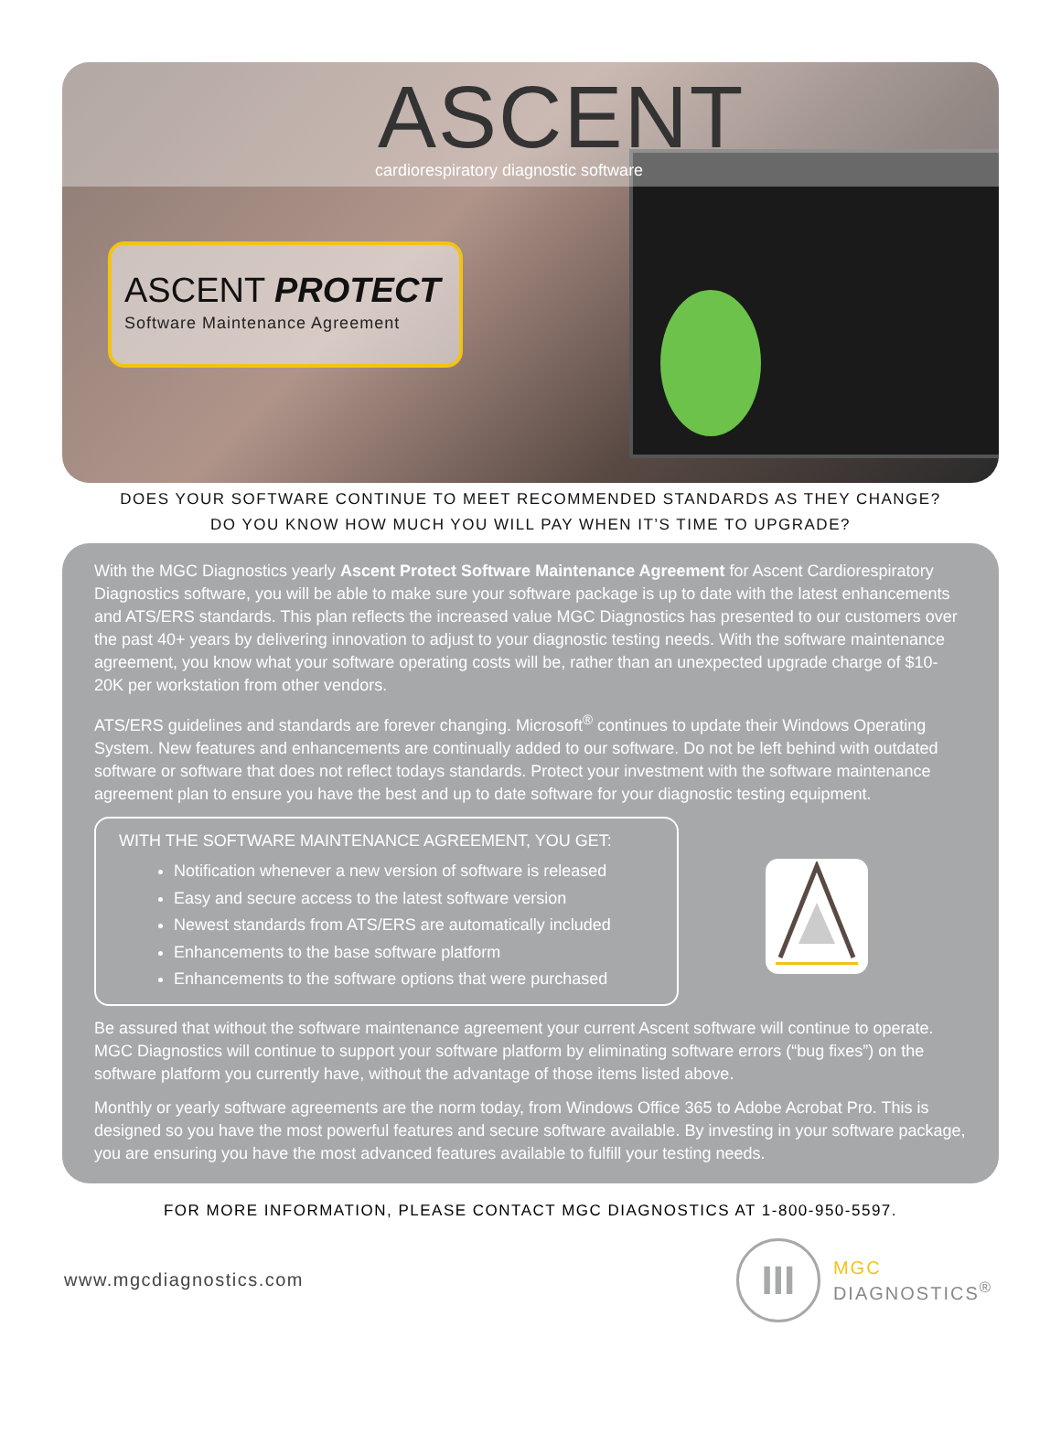ASCENT
cardiorespiratory diagnostic software
ASCENT PROTECT
Software Maintenance Agreement
DOES YOUR SOFTWARE CONTINUE TO MEET RECOMMENDED STANDARDS AS THEY CHANGE?
DO YOU KNOW HOW MUCH YOU WILL PAY WHEN IT’S TIME TO UPGRADE?
With the MGC Diagnostics yearly Ascent Protect Software Maintenance Agreement for Ascent Cardiorespiratory Diagnostics software, you will be able to make sure your software package is up to date with the latest enhancements and ATS/ERS standards. This plan reflects the increased value MGC Diagnostics has presented to our customers over the past 40+ years by delivering innovation to adjust to your diagnostic testing needs. With the software maintenance agreement, you know what your software operating costs will be, rather than an unexpected upgrade charge of $10-20K per workstation from other vendors.
ATS/ERS guidelines and standards are forever changing. Microsoft<sup>®</sup> continues to update their Windows Operating System. New features and enhancements are continually added to our software. Do not be left behind with outdated software or software that does not reflect todays standards. Protect your investment with the software maintenance agreement plan to ensure you have the best and up to date software for your diagnostic testing equipment.
WITH THE SOFTWARE MAINTENANCE AGREEMENT, YOU GET:
Notification whenever a new version of software is released
Easy and secure access to the latest software version
Newest standards from ATS/ERS are automatically included
Enhancements to the base software platform
Enhancements to the software options that were purchased
Be assured that without the software maintenance agreement your current Ascent software will continue to operate. MGC Diagnostics will continue to support your software platform by eliminating software errors (“bug fixes”) on the software platform you currently have, without the advantage of those items listed above.
Monthly or yearly software agreements are the norm today, from Windows Office 365 to Adobe Acrobat Pro. This is designed so you have the most powerful features and secure software available. By investing in your software package, you are ensuring you have the most advanced features available to fulfill your testing needs.
FOR MORE INFORMATION, PLEASE CONTACT MGC DIAGNOSTICS AT 1-800-950-5597.
www.mgcdiagnostics.com
III
MGC
DIAGNOSTICS<sup>®</sup>